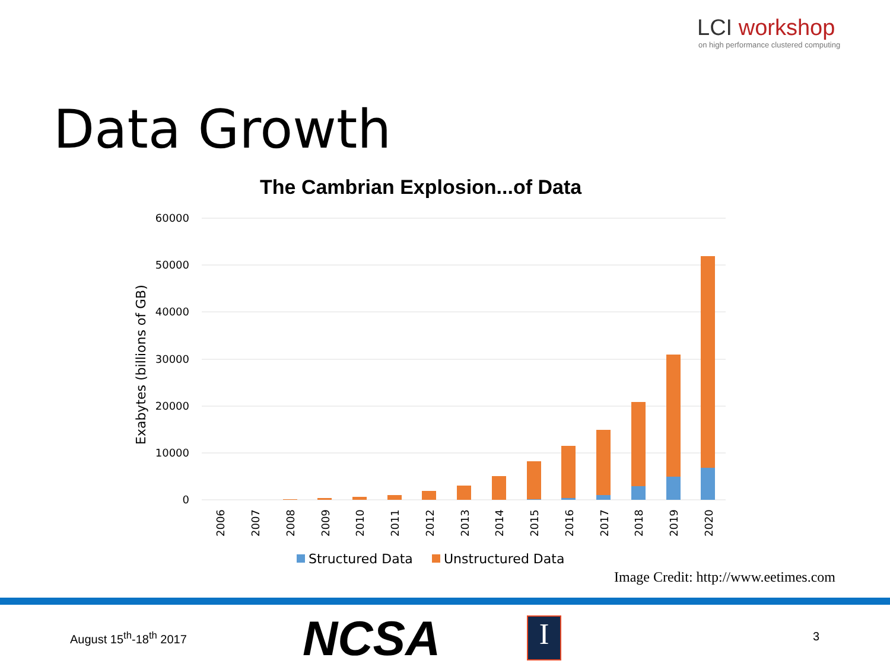LCI workshop
on high performance clustered computing
Data Growth
The Cambrian Explosion...of Data
60000
50000
40000
30000
20000
10000
0
Exabytes (billions of GB)
2006
2007
2008
2009
2010
2011
2012
2013
2014
2015
2016
2017
2018
2019
2020
Structured Data
Unstructured Data
Image Credit: http://www.eetimes.com
August 15<sup>th</sup>-18<sup>th</sup> 2017 NCSA I 3